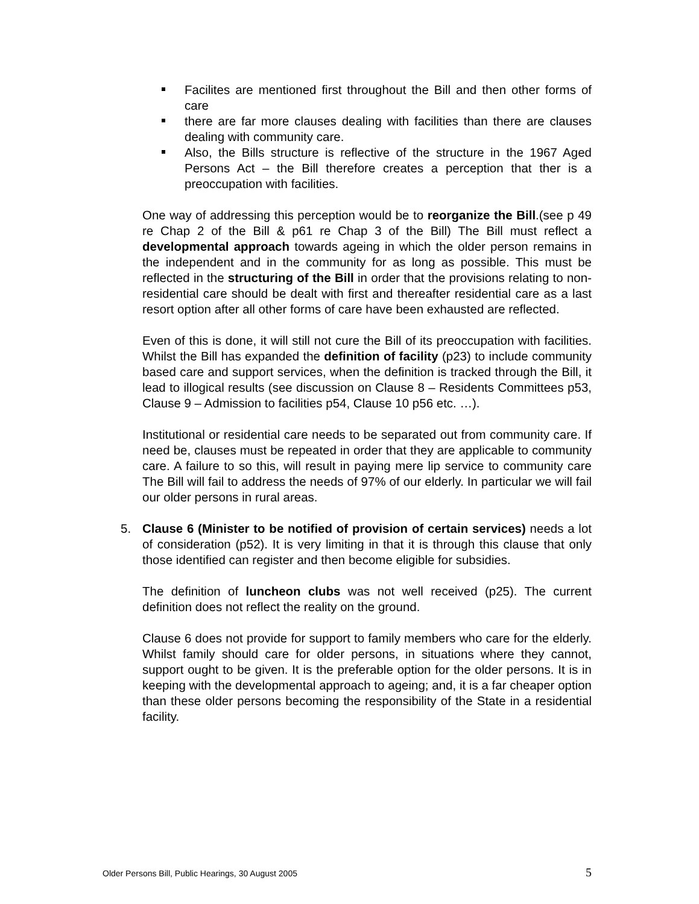Facilites are mentioned first throughout the Bill and then other forms of care
there are far more clauses dealing with facilities than there are clauses dealing with community care.
Also, the Bills structure is reflective of the structure in the 1967 Aged Persons Act – the Bill therefore creates a perception that ther is a preoccupation with facilities.
One way of addressing this perception would be to reorganize the Bill.(see p 49 re Chap 2 of the Bill & p61 re Chap 3 of the Bill) The Bill must reflect a developmental approach towards ageing in which the older person remains in the independent and in the community for as long as possible. This must be reflected in the structuring of the Bill in order that the provisions relating to non-residential care should be dealt with first and thereafter residential care as a last resort option after all other forms of care have been exhausted are reflected.
Even of this is done, it will still not cure the Bill of its preoccupation with facilities. Whilst the Bill has expanded the definition of facility (p23) to include community based care and support services, when the definition is tracked through the Bill, it lead to illogical results (see discussion on Clause 8 – Residents Committees p53, Clause 9 – Admission to facilities p54, Clause 10 p56 etc. …).
Institutional or residential care needs to be separated out from community care. If need be, clauses must be repeated in order that they are applicable to community care. A failure to so this, will result in paying mere lip service to community care The Bill will fail to address the needs of 97% of our elderly. In particular we will fail our older persons in rural areas.
5. Clause 6 (Minister to be notified of provision of certain services) needs a lot of consideration (p52). It is very limiting in that it is through this clause that only those identified can register and then become eligible for subsidies.
The definition of luncheon clubs was not well received (p25). The current definition does not reflect the reality on the ground.
Clause 6 does not provide for support to family members who care for the elderly. Whilst family should care for older persons, in situations where they cannot, support ought to be given. It is the preferable option for the older persons. It is in keeping with the developmental approach to ageing; and, it is a far cheaper option than these older persons becoming the responsibility of the State in a residential facility.
Older Persons Bill, Public Hearings, 30 August 2005 5